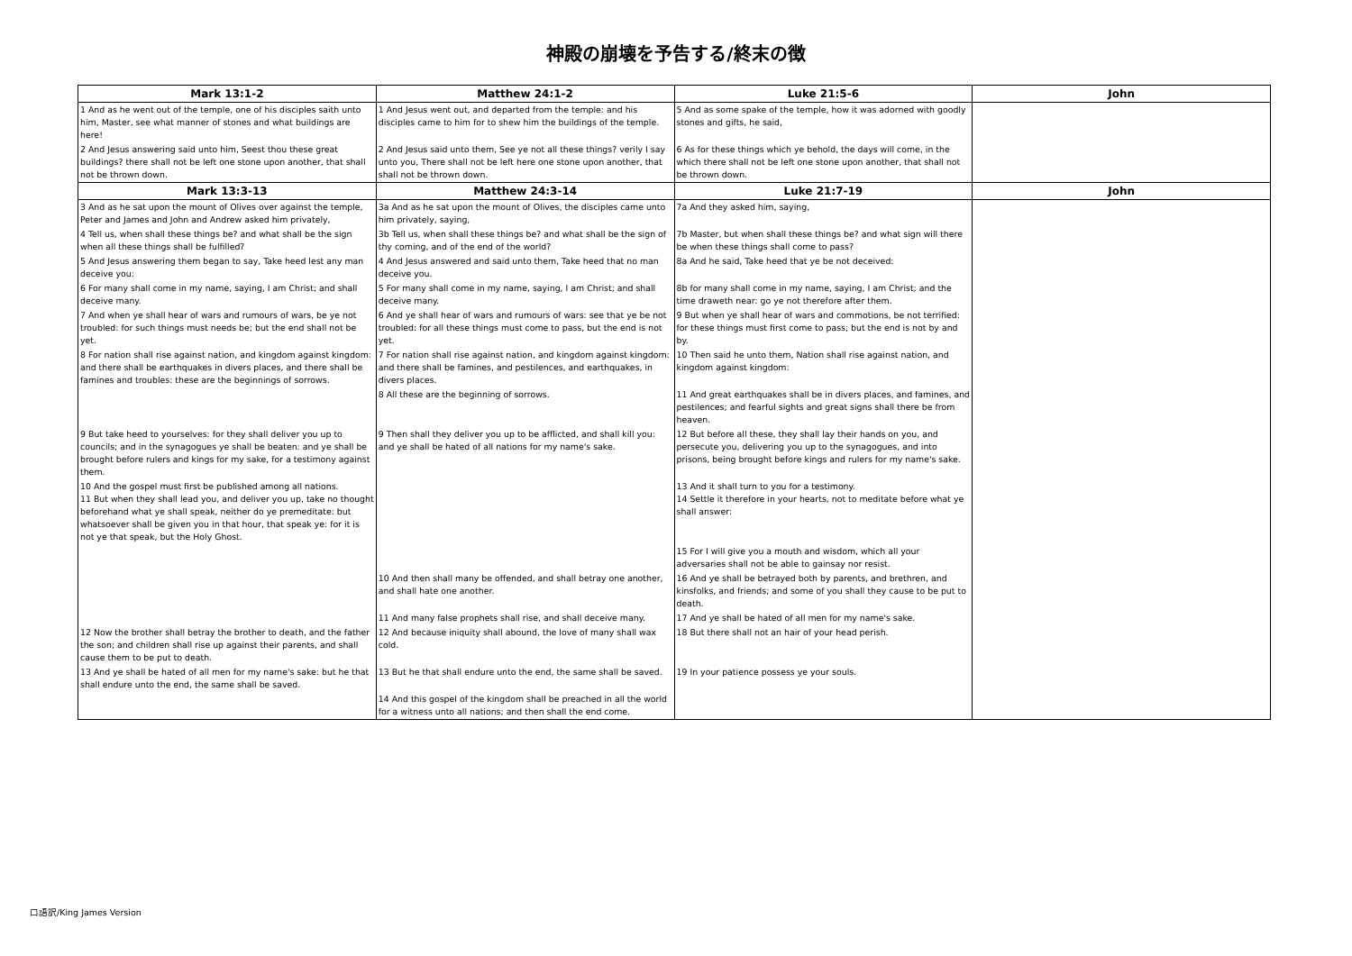神殿の崩壊を予告する/終末の徴
| Mark 13:1-2 | Matthew 24:1-2 | Luke 21:5-6 | John |
| --- | --- | --- | --- |
| 1 And as he went out of the temple, one of his disciples saith unto him, Master, see what manner of stones and what buildings are here! | 1 And Jesus went out, and departed from the temple: and his disciples came to him for to shew him the buildings of the temple. | 5 And as some spake of the temple, how it was adorned with goodly stones and gifts, he said, | |
| 2 And Jesus answering said unto him, Seest thou these great buildings? there shall not be left one stone upon another, that shall not be thrown down. | 2 And Jesus said unto them, See ye not all these things? verily I say unto you, There shall not be left here one stone upon another, that shall not be thrown down. | 6 As for these things which ye behold, the days will come, in the which there shall not be left one stone upon another, that shall not be thrown down. | |
| Mark 13:3-13 | Matthew 24:3-14 | Luke 21:7-19 | John |
| 3 And as he sat upon the mount of Olives over against the temple, Peter and James and John and Andrew asked him privately, | 3a And as he sat upon the mount of Olives, the disciples came unto him privately, saying, | 7a And they asked him, saying, | |
| 4 Tell us, when shall these things be? and what shall be the sign when all these things shall be fulfilled? | 3b Tell us, when shall these things be? and what shall be the sign of thy coming, and of the end of the world? | 7b Master, but when shall these things be? and what sign will there be when these things shall come to pass? | |
| 5 And Jesus answering them began to say, Take heed lest any man deceive you: | 4 And Jesus answered and said unto them, Take heed that no man deceive you. | 8a And he said, Take heed that ye be not deceived: | |
| 6 For many shall come in my name, saying, I am Christ; and shall deceive many. | 5 For many shall come in my name, saying, I am Christ; and shall deceive many. | 8b for many shall come in my name, saying, I am Christ; and the time draweth near: go ye not therefore after them. | |
| 7 And when ye shall hear of wars and rumours of wars, be ye not troubled: for such things must needs be; but the end shall not be yet. | 6 And ye shall hear of wars and rumours of wars: see that ye be not troubled: for all these things must come to pass, but the end is not yet. | 9 But when ye shall hear of wars and commotions, be not terrified: for these things must first come to pass; but the end is not by and by. | |
| 8 For nation shall rise against nation, and kingdom against kingdom: and there shall be earthquakes in divers places, and there shall be famines and troubles: these are the beginnings of sorrows. | 7 For nation shall rise against nation, and kingdom against kingdom: and there shall be famines, and pestilences, and earthquakes, in divers places. | 10 Then said he unto them, Nation shall rise against nation, and kingdom against kingdom: | |
| | 8 All these are the beginning of sorrows. | 11 And great earthquakes shall be in divers places, and famines, and pestilences; and fearful sights and great signs shall there be from heaven. | |
| 9 But take heed to yourselves: for they shall deliver you up to councils; and in the synagogues ye shall be beaten: and ye shall be brought before rulers and kings for my sake, for a testimony against them. | 9 Then shall they deliver you up to be afflicted, and shall kill you: and ye shall be hated of all nations for my name's sake. | 12 But before all these, they shall lay their hands on you, and persecute you, delivering you up to the synagogues, and into prisons, being brought before kings and rulers for my name's sake. | |
| 10 And the gospel must first be published among all nations. 11 But when they shall lead you, and deliver you up, take no thought beforehand what ye shall speak, neither do ye premeditate: but whatsoever shall be given you in that hour, that speak ye: for it is not ye that speak, but the Holy Ghost. | | 13 And it shall turn to you for a testimony. 14 Settle it therefore in your hearts, not to meditate before what ye shall answer: | |
| | | 15 For I will give you a mouth and wisdom, which all your adversaries shall not be able to gainsay nor resist. | |
| | 10 And then shall many be offended, and shall betray one another, and shall hate one another. | 16 And ye shall be betrayed both by parents, and brethren, and kinsfolks, and friends; and some of you shall they cause to be put to death. | |
| | 11 And many false prophets shall rise, and shall deceive many. | 17 And ye shall be hated of all men for my name's sake. | |
| 12 Now the brother shall betray the brother to death, and the father the son; and children shall rise up against their parents, and shall cause them to be put to death. | 12 And because iniquity shall abound, the love of many shall wax cold. | 18 But there shall not an hair of your head perish. | |
| 13 And ye shall be hated of all men for my name's sake: but he that shall endure unto the end, the same shall be saved. | 13 But he that shall endure unto the end, the same shall be saved. | 19 In your patience possess ye your souls. | |
| | 14 And this gospel of the kingdom shall be preached in all the world for a witness unto all nations; and then shall the end come. | | |
口語訳/King James Version